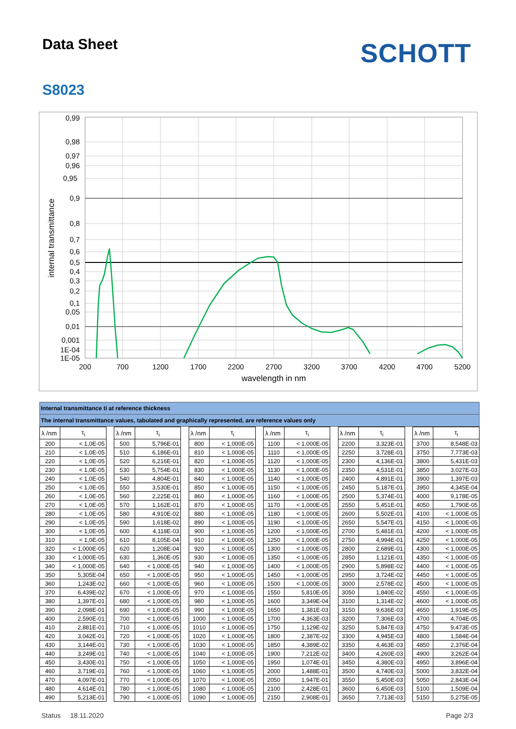Data Sheet
SCHOTT
S8023
0,99
0,98
0,97
0,96
0,95
0,9
0,8
0,7
0,6
0,5
0,4
0,3
0,2
0,1
0,05
0,01
0,001
1E-04
1E-05
200
700
1200
1700
2200
2700
3200
3700
4200
4700
5200
wavelength in nm
internal transmittance
Internal transmittance ti at reference thickness
The internal transmittance values, tabulated and graphically represented, are reference values only
| λ /nm | τ<sub>i</sub> | | λ /nm | τ<sub>i</sub> | | λ /nm | τ<sub>i</sub> | | λ /nm | τ<sub>i</sub> | | λ /nm | τ<sub>i</sub> | | λ /nm | τ<sub>i</sub> |
| --- | --- | --- | --- | --- | --- | --- | --- | --- | --- | --- | --- | --- | --- | --- | --- | --- |
| 200 | < 1,0E-05 | | 500 | 5,796E-01 | | 800 | < 1,000E-05 | | 1100 | < 1,000E-05 | | 2200 | 3,323E-01 | | 3700 | 8,548E-03 |
| 210 | < 1,0E-05 | | 510 | 6,186E-01 | | 810 | < 1,000E-05 | | 1110 | < 1,000E-05 | | 2250 | 3,728E-01 | | 3750 | 7,773E-03 |
| 220 | < 1,0E-05 | | 520 | 6,216E-01 | | 820 | < 1,000E-05 | | 1120 | < 1,000E-05 | | 2300 | 4,136E-01 | | 3800 | 5,431E-03 |
| 230 | < 1,0E-05 | | 530 | 5,754E-01 | | 830 | < 1,000E-05 | | 1130 | < 1,000E-05 | | 2350 | 4,531E-01 | | 3850 | 3,027E-03 |
| 240 | < 1,0E-05 | | 540 | 4,804E-01 | | 840 | < 1,000E-05 | | 1140 | < 1,000E-05 | | 2400 | 4,891E-01 | | 3900 | 1,397E-03 |
| 250 | < 1,0E-05 | | 550 | 3,530E-01 | | 850 | < 1,000E-05 | | 1150 | < 1,000E-05 | | 2450 | 5,187E-01 | | 3950 | 4,345E-04 |
| 260 | < 1,0E-05 | | 560 | 2,225E-01 | | 860 | < 1,000E-05 | | 1160 | < 1,000E-05 | | 2500 | 5,374E-01 | | 4000 | 9,178E-05 |
| 270 | < 1,0E-05 | | 570 | 1,162E-01 | | 870 | < 1,000E-05 | | 1170 | < 1,000E-05 | | 2550 | 5,451E-01 | | 4050 | 1,790E-05 |
| 280 | < 1,0E-05 | | 580 | 4,910E-02 | | 880 | < 1,000E-05 | | 1180 | < 1,000E-05 | | 2600 | 5,502E-01 | | 4100 | < 1,000E-05 |
| 290 | < 1,0E-05 | | 590 | 1,618E-02 | | 890 | < 1,000E-05 | | 1190 | < 1,000E-05 | | 2650 | 5,547E-01 | | 4150 | < 1,000E-05 |
| 300 | < 1,0E-05 | | 600 | 4,118E-03 | | 900 | < 1,000E-05 | | 1200 | < 1,000E-05 | | 2700 | 5,481E-01 | | 4200 | < 1,000E-05 |
| 310 | < 1,0E-05 | | 610 | 8,105E-04 | | 910 | < 1,000E-05 | | 1250 | < 1,000E-05 | | 2750 | 4,994E-01 | | 4250 | < 1,000E-05 |
| 320 | < 1,000E-05 | | 620 | 1,208E-04 | | 920 | < 1,000E-05 | | 1300 | < 1,000E-05 | | 2800 | 2,689E-01 | | 4300 | < 1,000E-05 |
| 330 | < 1,000E-05 | | 630 | 1,360E-05 | | 930 | < 1,000E-05 | | 1350 | < 1,000E-05 | | 2850 | 1,121E-01 | | 4350 | < 1,000E-05 |
| 340 | < 1,000E-05 | | 640 | < 1,000E-05 | | 940 | < 1,000E-05 | | 1400 | < 1,000E-05 | | 2900 | 5,898E-02 | | 4400 | < 1,000E-05 |
| 350 | 5,305E-04 | | 650 | < 1,000E-05 | | 950 | < 1,000E-05 | | 1450 | < 1,000E-05 | | 2950 | 3,724E-02 | | 4450 | < 1,000E-05 |
| 360 | 1,243E-02 | | 660 | < 1,000E-05 | | 960 | < 1,000E-05 | | 1500 | < 1,000E-05 | | 3000 | 2,578E-02 | | 4500 | < 1,000E-05 |
| 370 | 6,439E-02 | | 670 | < 1,000E-05 | | 970 | < 1,000E-05 | | 1550 | 5,810E-05 | | 3050 | 1,840E-02 | | 4550 | < 1,000E-05 |
| 380 | 1,397E-01 | | 680 | < 1,000E-05 | | 980 | < 1,000E-05 | | 1600 | 3,349E-04 | | 3100 | 1,314E-02 | | 4600 | < 1,000E-05 |
| 390 | 2,098E-01 | | 690 | < 1,000E-05 | | 990 | < 1,000E-05 | | 1650 | 1,381E-03 | | 3150 | 9,636E-03 | | 4650 | 1,919E-05 |
| 400 | 2,590E-01 | | 700 | < 1,000E-05 | | 1000 | < 1,000E-05 | | 1700 | 4,363E-03 | | 3200 | 7,306E-03 | | 4700 | 4,704E-05 |
| 410 | 2,881E-01 | | 710 | < 1,000E-05 | | 1010 | < 1,000E-05 | | 1750 | 1,129E-02 | | 3250 | 5,847E-03 | | 4750 | 9,473E-05 |
| 420 | 3,042E-01 | | 720 | < 1,000E-05 | | 1020 | < 1,000E-05 | | 1800 | 2,387E-02 | | 3300 | 4,945E-03 | | 4800 | 1,584E-04 |
| 430 | 3,144E-01 | | 730 | < 1,000E-05 | | 1030 | < 1,000E-05 | | 1850 | 4,389E-02 | | 3350 | 4,463E-03 | | 4850 | 2,376E-04 |
| 440 | 3,249E-01 | | 740 | < 1,000E-05 | | 1040 | < 1,000E-05 | | 1900 | 7,212E-02 | | 3400 | 4,260E-03 | | 4900 | 3,262E-04 |
| 450 | 3,430E-01 | | 750 | < 1,000E-05 | | 1050 | < 1,000E-05 | | 1950 | 1,074E-01 | | 3450 | 4,380E-03 | | 4950 | 3,896E-04 |
| 460 | 3,719E-01 | | 760 | < 1,000E-05 | | 1060 | < 1,000E-05 | | 2000 | 1,488E-01 | | 3500 | 4,740E-03 | | 5000 | 3,832E-04 |
| 470 | 4,097E-01 | | 770 | < 1,000E-05 | | 1070 | < 1,000E-05 | | 2050 | 1,947E-01 | | 3550 | 5,450E-03 | | 5050 | 2,843E-04 |
| 480 | 4,614E-01 | | 780 | < 1,000E-05 | | 1080 | < 1,000E-05 | | 2100 | 2,428E-01 | | 3600 | 6,450E-03 | | 5100 | 1,509E-04 |
| 490 | 5,213E-01 | | 790 | < 1,000E-05 | | 1090 | < 1,000E-05 | | 2150 | 2,908E-01 | | 3650 | 7,713E-03 | | 5150 | 5,275E-05 |
Status 18.11.2020 Page 2/3